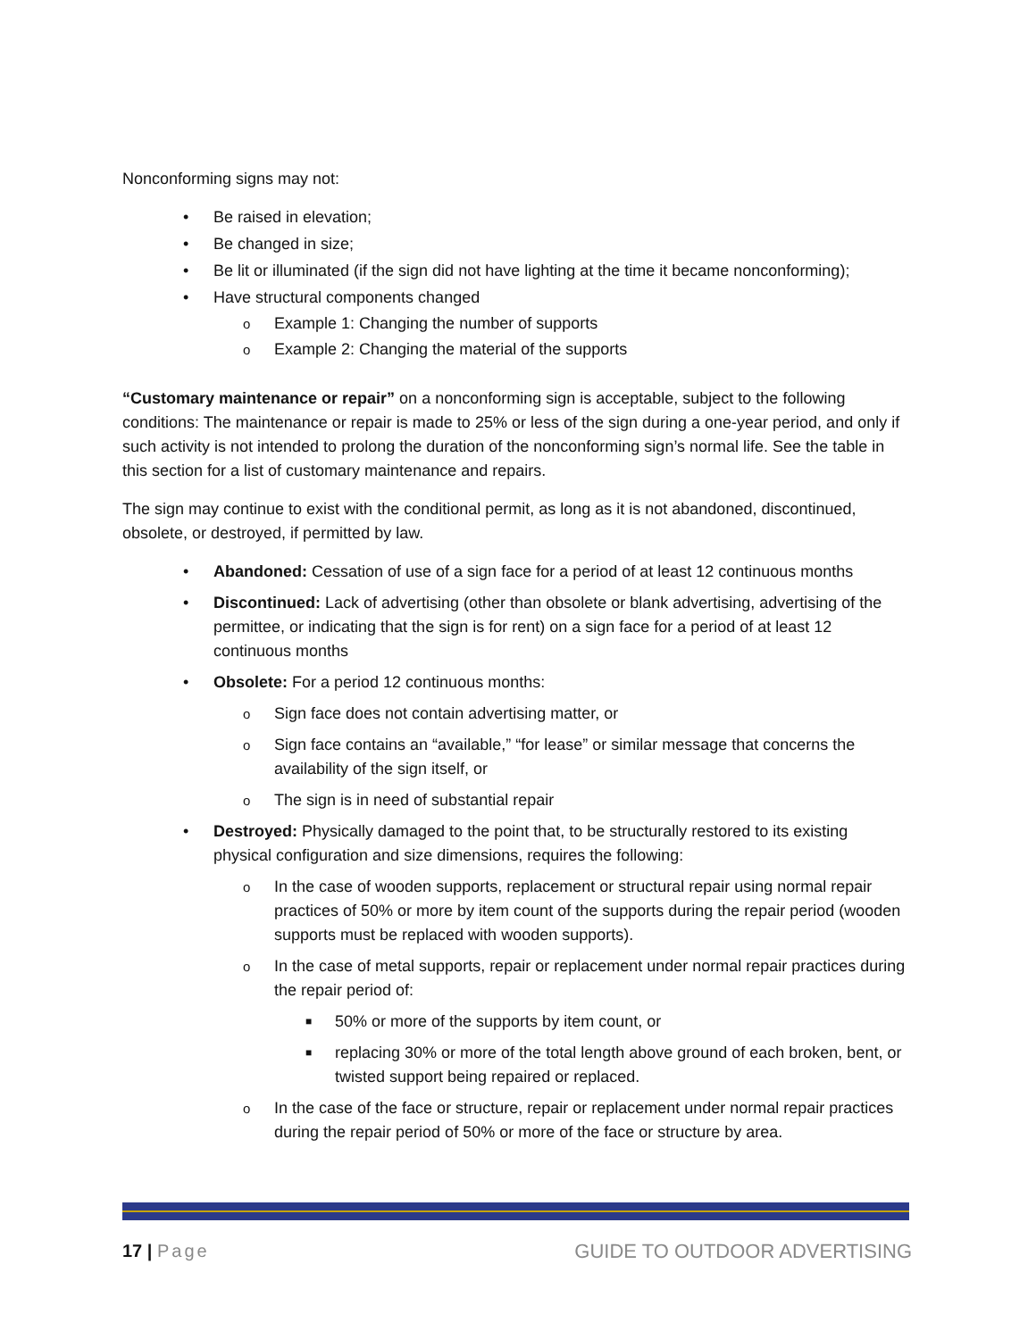Nonconforming signs may not:
• Be raised in elevation;
• Be changed in size;
• Be lit or illuminated (if the sign did not have lighting at the time it became nonconforming);
• Have structural components changed
o Example 1: Changing the number of supports
o Example 2: Changing the material of the supports
“Customary maintenance or repair” on a nonconforming sign is acceptable, subject to the following conditions: The maintenance or repair is made to 25% or less of the sign during a one-year period, and only if such activity is not intended to prolong the duration of the nonconforming sign’s normal life. See the table in this section for a list of customary maintenance and repairs.
The sign may continue to exist with the conditional permit, as long as it is not abandoned, discontinued, obsolete, or destroyed, if permitted by law.
• Abandoned: Cessation of use of a sign face for a period of at least 12 continuous months
• Discontinued: Lack of advertising (other than obsolete or blank advertising, advertising of the permittee, or indicating that the sign is for rent) on a sign face for a period of at least 12 continuous months
• Obsolete: For a period 12 continuous months:
o Sign face does not contain advertising matter, or
o Sign face contains an “available,” “for lease” or similar message that concerns the availability of the sign itself, or
o The sign is in need of substantial repair
• Destroyed: Physically damaged to the point that, to be structurally restored to its existing physical configuration and size dimensions, requires the following:
o In the case of wooden supports, replacement or structural repair using normal repair practices of 50% or more by item count of the supports during the repair period (wooden supports must be replaced with wooden supports).
o In the case of metal supports, repair or replacement under normal repair practices during the repair period of:
■ 50% or more of the supports by item count, or
■ replacing 30% or more of the total length above ground of each broken, bent, or twisted support being repaired or replaced.
o In the case of the face or structure, repair or replacement under normal repair practices during the repair period of 50% or more of the face or structure by area.
17 | Page GUIDE TO OUTDOOR ADVERTISING